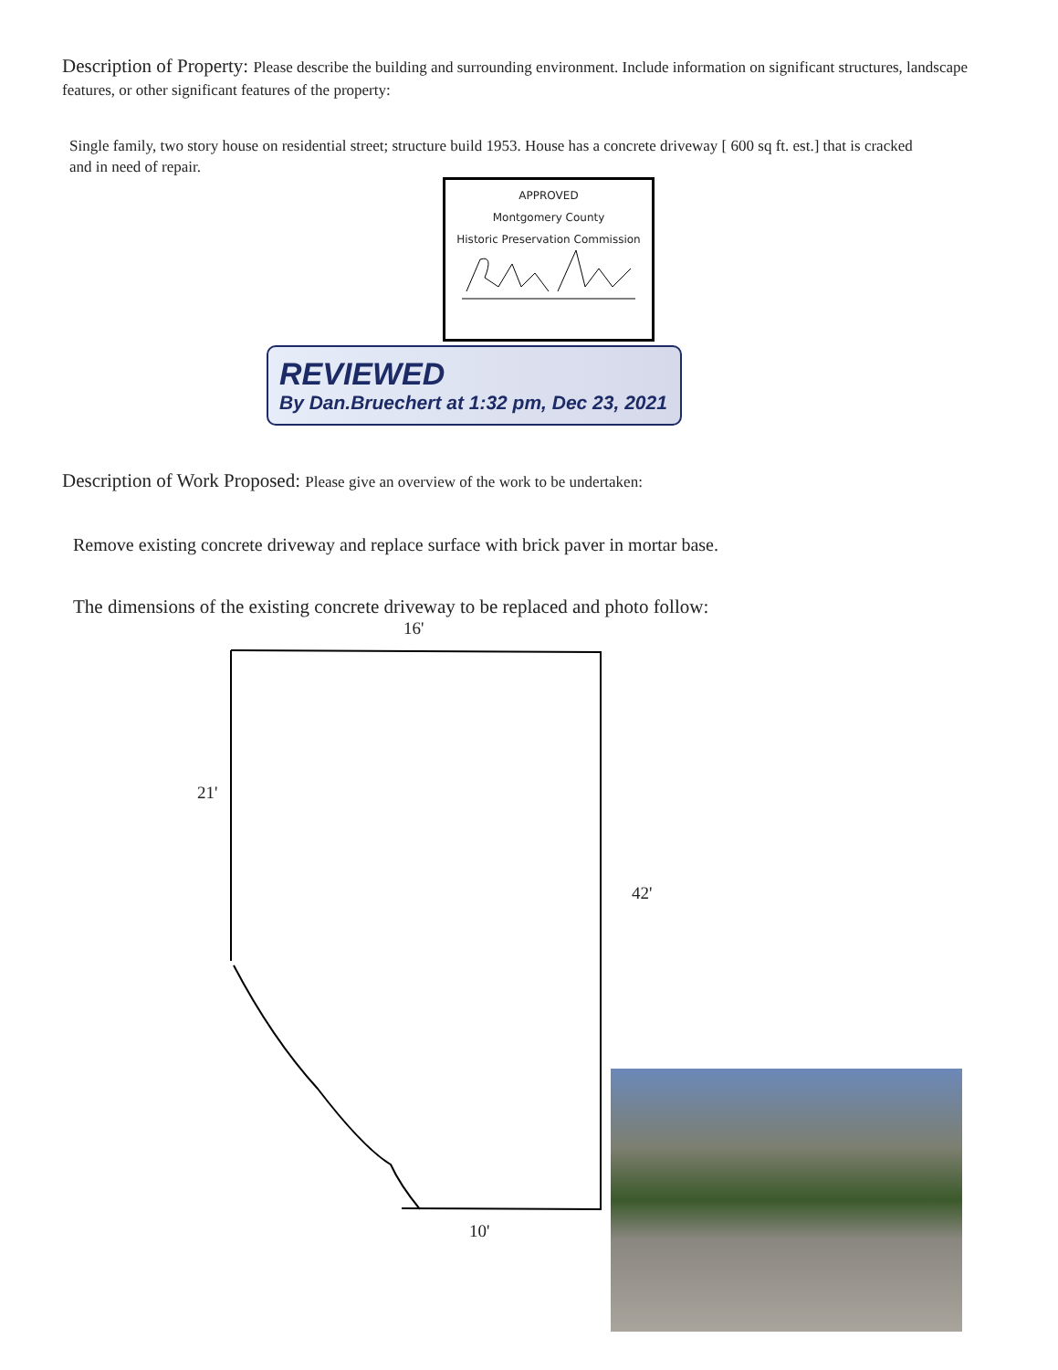Description of Property: Please describe the building and surrounding environment. Include information on significant structures, landscape features, or other significant features of the property:
Single family, two story house on residential street; structure build 1953. House has a concrete driveway [ 600 sq ft. est.] that is cracked and in need of repair.
APPROVED
Montgomery County
Historic Preservation Commission
REVIEWED
By Dan.Bruechert at 1:32 pm, Dec 23, 2021
Description of Work Proposed: Please give an overview of the work to be undertaken:
Remove existing concrete driveway and replace surface with brick paver in mortar base.
The dimensions of the existing concrete driveway to be replaced and photo follow:
16'
21'
42'
10'